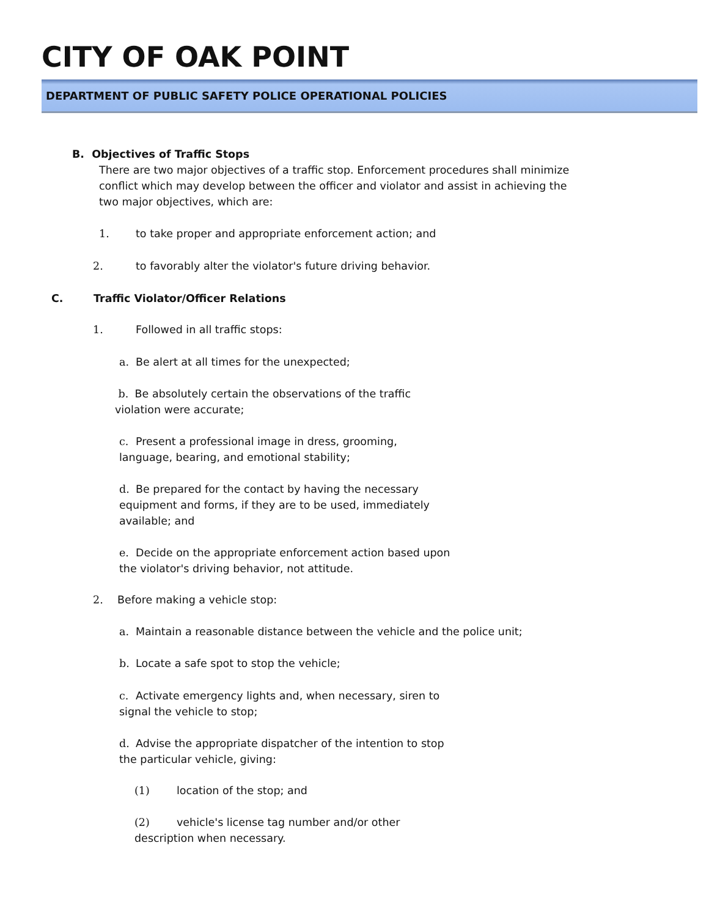CITY OF OAK POINT
DEPARTMENT OF PUBLIC SAFETY POLICE OPERATIONAL POLICIES
B. Objectives of Traffic Stops
There are two major objectives of a traffic stop. Enforcement procedures shall minimize conflict which may develop between the officer and violator and assist in achieving the two major objectives, which are:
1. to take proper and appropriate enforcement action; and
2. to favorably alter the violator's future driving behavior.
C. Traffic Violator/Officer Relations
1. Followed in all traffic stops:
a. Be alert at all times for the unexpected;
b. Be absolutely certain the observations of the traffic violation were accurate;
c. Present a professional image in dress, grooming, language, bearing, and emotional stability;
d. Be prepared for the contact by having the necessary equipment and forms, if they are to be used, immediately available; and
e. Decide on the appropriate enforcement action based upon the violator's driving behavior, not attitude.
2. Before making a vehicle stop:
a. Maintain a reasonable distance between the vehicle and the police unit;
b. Locate a safe spot to stop the vehicle;
c. Activate emergency lights and, when necessary, siren to signal the vehicle to stop;
d. Advise the appropriate dispatcher of the intention to stop the particular vehicle, giving:
(1) location of the stop; and
(2) vehicle's license tag number and/or other description when necessary.